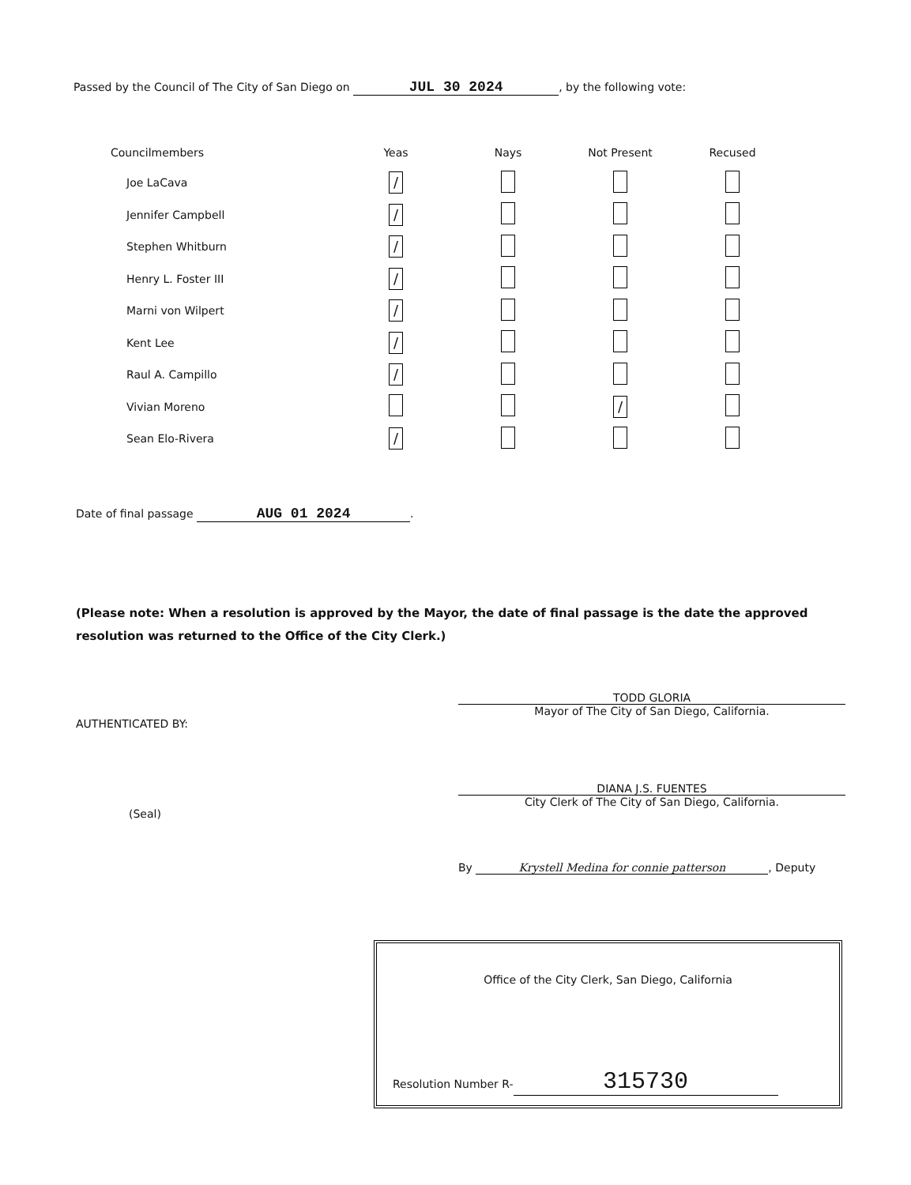Passed by the Council of The City of San Diego on JUL 30 2024, by the following vote:
| Councilmembers | Yeas | Nays | Not Present | Recused |
| --- | --- | --- | --- | --- |
| Joe LaCava | / | | | |
| Jennifer Campbell | / | | | |
| Stephen Whitburn | / | | | |
| Henry L. Foster III | / | | | |
| Marni von Wilpert | / | | | |
| Kent Lee | / | | | |
| Raul A. Campillo | / | | | |
| Vivian Moreno | | | / | |
| Sean Elo-Rivera | / | | | |
Date of final passage AUG 01 2024.
(Please note: When a resolution is approved by the Mayor, the date of final passage is the date the approved resolution was returned to the Office of the City Clerk.)
TODD GLORIA
Mayor of The City of San Diego, California.
AUTHENTICATED BY:
DIANA J.S. FUENTES
City Clerk of The City of San Diego, California.
(Seal)
By Krystell Medina for connie patterson, Deputy
Office of the City Clerk, San Diego, California
Resolution Number R- 315730